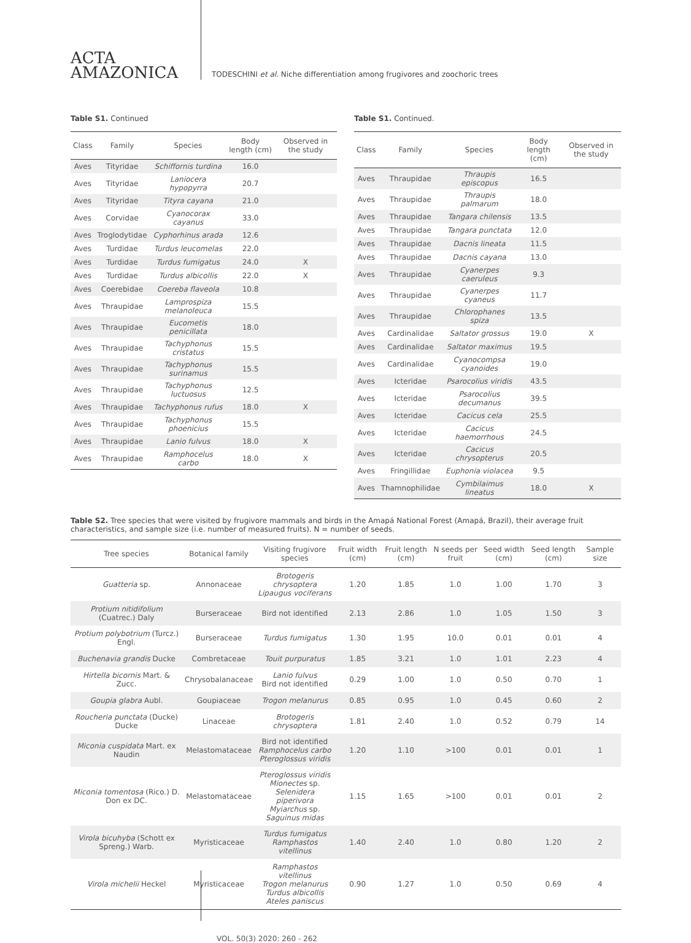ACTA
AMAZONICA
TODESCHINI et al. Niche differentiation among frugivores and zoochoric trees
Table S1. Continued
| Class | Family | Species | Body length (cm) | Observed in the study |
| --- | --- | --- | --- | --- |
| Aves | Tityridae | Schiffornis turdina | 16.0 | |
| Aves | Tityridae | Laniocera hypopyrra | 20.7 | |
| Aves | Tityridae | Tityra cayana | 21.0 | |
| Aves | Corvidae | Cyanocorax cayanus | 33.0 | |
| Aves | Troglodytidae | Cyphorhinus arada | 12.6 | |
| Aves | Turdidae | Turdus leucomelas | 22.0 | |
| Aves | Turdidae | Turdus fumigatus | 24.0 | X |
| Aves | Turdidae | Turdus albicollis | 22.0 | X |
| Aves | Coerebidae | Coereba flaveola | 10.8 | |
| Aves | Thraupidae | Lamprospiza melanoleuca | 15.5 | |
| Aves | Thraupidae | Eucometis penicillata | 18.0 | |
| Aves | Thraupidae | Tachyphonus cristatus | 15.5 | |
| Aves | Thraupidae | Tachyphonus surinamus | 15.5 | |
| Aves | Thraupidae | Tachyphonus luctuosus | 12.5 | |
| Aves | Thraupidae | Tachyphonus rufus | 18.0 | X |
| Aves | Thraupidae | Tachyphonus phoenicius | 15.5 | |
| Aves | Thraupidae | Lanio fulvus | 18.0 | X |
| Aves | Thraupidae | Ramphocelus carbo | 18.0 | X |
Table S1. Continued.
| Class | Family | Species | Body length (cm) | Observed in the study |
| --- | --- | --- | --- | --- |
| Aves | Thraupidae | Thraupis episcopus | 16.5 | |
| Aves | Thraupidae | Thraupis palmarum | 18.0 | |
| Aves | Thraupidae | Tangara chilensis | 13.5 | |
| Aves | Thraupidae | Tangara punctata | 12.0 | |
| Aves | Thraupidae | Dacnis lineata | 11.5 | |
| Aves | Thraupidae | Dacnis cayana | 13.0 | |
| Aves | Thraupidae | Cyanerpes caeruleus | 9.3 | |
| Aves | Thraupidae | Cyanerpes cyaneus | 11.7 | |
| Aves | Thraupidae | Chlorophanes spiza | 13.5 | |
| Aves | Cardinalidae | Saltator grossus | 19.0 | X |
| Aves | Cardinalidae | Saltator maximus | 19.5 | |
| Aves | Cardinalidae | Cyanocompsa cyanoides | 19.0 | |
| Aves | Icteridae | Psarocolius viridis | 43.5 | |
| Aves | Icteridae | Psarocolius decumanus | 39.5 | |
| Aves | Icteridae | Cacicus cela | 25.5 | |
| Aves | Icteridae | Cacicus haemorrhous | 24.5 | |
| Aves | Icteridae | Cacicus chrysopterus | 20.5 | |
| Aves | Fringillidae | Euphonia violacea | 9.5 | |
| Aves | Thamnophilidae | Cymbilaimus lineatus | 18.0 | X |
Table S2. Tree species that were visited by frugivore mammals and birds in the Amapá National Forest (Amapá, Brazil), their average fruit characteristics, and sample size (i.e. number of measured fruits). N = number of seeds.
| Tree species | Botanical family | Visiting frugivore species | Fruit width (cm) | Fruit length (cm) | N seeds per fruit | Seed width (cm) | Seed length (cm) | Sample size |
| --- | --- | --- | --- | --- | --- | --- | --- | --- |
| Guatteria sp. | Annonaceae | Brotogeris chrysoptera Lipaugus vociferans | 1.20 | 1.85 | 1.0 | 1.00 | 1.70 | 3 |
| Protium nitidifolium (Cuatrec.) Daly | Burseraceae | Bird not identified | 2.13 | 2.86 | 1.0 | 1.05 | 1.50 | 3 |
| Protium polybotrium (Turcz.) Engl. | Burseraceae | Turdus fumigatus | 1.30 | 1.95 | 10.0 | 0.01 | 0.01 | 4 |
| Buchenavia grandis Ducke | Combretaceae | Touit purpuratus | 1.85 | 3.21 | 1.0 | 1.01 | 2.23 | 4 |
| Hirtella bicornis Mart. & Zucc. | Chrysobalanaceae | Lanio fulvus Bird not identified | 0.29 | 1.00 | 1.0 | 0.50 | 0.70 | 1 |
| Goupia glabra Aubl. | Goupiaceae | Trogon melanurus | 0.85 | 0.95 | 1.0 | 0.45 | 0.60 | 2 |
| Roucheria punctata (Ducke) Ducke | Linaceae | Brotogeris chrysoptera | 1.81 | 2.40 | 1.0 | 0.52 | 0.79 | 14 |
| Miconia cuspidata Mart. ex Naudin | Melastomataceae | Bird not identified Ramphocelus carbo Pteroglossus viridis | 1.20 | 1.10 | >100 | 0.01 | 0.01 | 1 |
| Miconia tomentosa (Rico.) D. Don ex DC. | Melastomataceae | Pteroglossus viridis Mionectes sp. Selenidera piperivora Myiarchus sp. Saguinus midas | 1.15 | 1.65 | >100 | 0.01 | 0.01 | 2 |
| Virola bicuhyba (Schott ex Spreng.) Warb. | Myristicaceae | Turdus fumigatus Ramphastos vitellinus | 1.40 | 2.40 | 1.0 | 0.80 | 1.20 | 2 |
| Virola michelii Heckel | Myristicaceae | Ramphastos vitellinus Trogon melanurus Turdus albicollis Ateles paniscus | 0.90 | 1.27 | 1.0 | 0.50 | 0.69 | 4 |
VOL. 50(3) 2020: 260 - 262